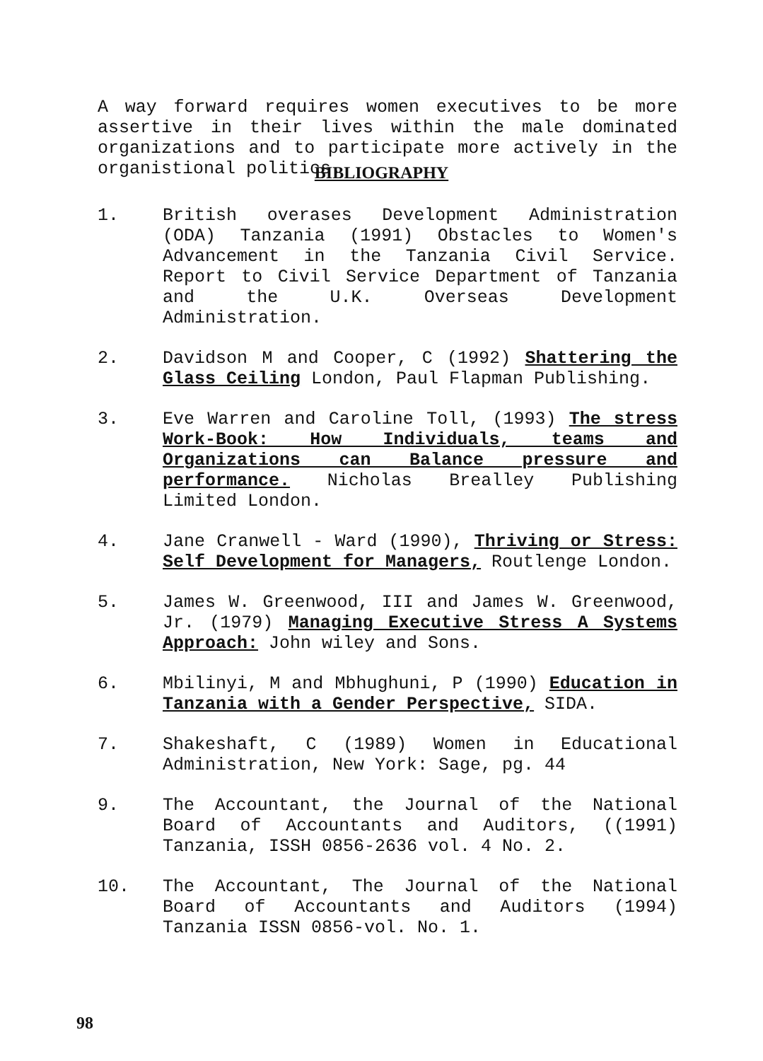A way forward requires women executives to be more assertive in their lives within the male dominated organizations and to participate more actively in the organistional politics.
BIBLIOGRAPHY
1. British overases Development Administration (ODA) Tanzania (1991) Obstacles to Women's Advancement in the Tanzania Civil Service. Report to Civil Service Department of Tanzania and the U.K. Overseas Development Administration.
2. Davidson M and Cooper, C (1992) Shattering the Glass Ceiling London, Paul Flapman Publishing.
3. Eve Warren and Caroline Toll, (1993) The stress Work-Book: How Individuals, teams and Organizations can Balance pressure and performance. Nicholas Brealley Publishing Limited London.
4. Jane Cranwell - Ward (1990), Thriving or Stress: Self Development for Managers, Routlenge London.
5. James W. Greenwood, III and James W. Greenwood, Jr. (1979) Managing Executive Stress A Systems Approach: John wiley and Sons.
6. Mbilinyi, M and Mbhughuni, P (1990) Education in Tanzania with a Gender Perspective, SIDA.
7. Shakeshaft, C (1989) Women in Educational Administration, New York: Sage, pg. 44
9. The Accountant, the Journal of the National Board of Accountants and Auditors, ((1991) Tanzania, ISSH 0856-2636 vol. 4 No. 2.
10. The Accountant, The Journal of the National Board of Accountants and Auditors (1994) Tanzania ISSN 0856-vol. No. 1.
98